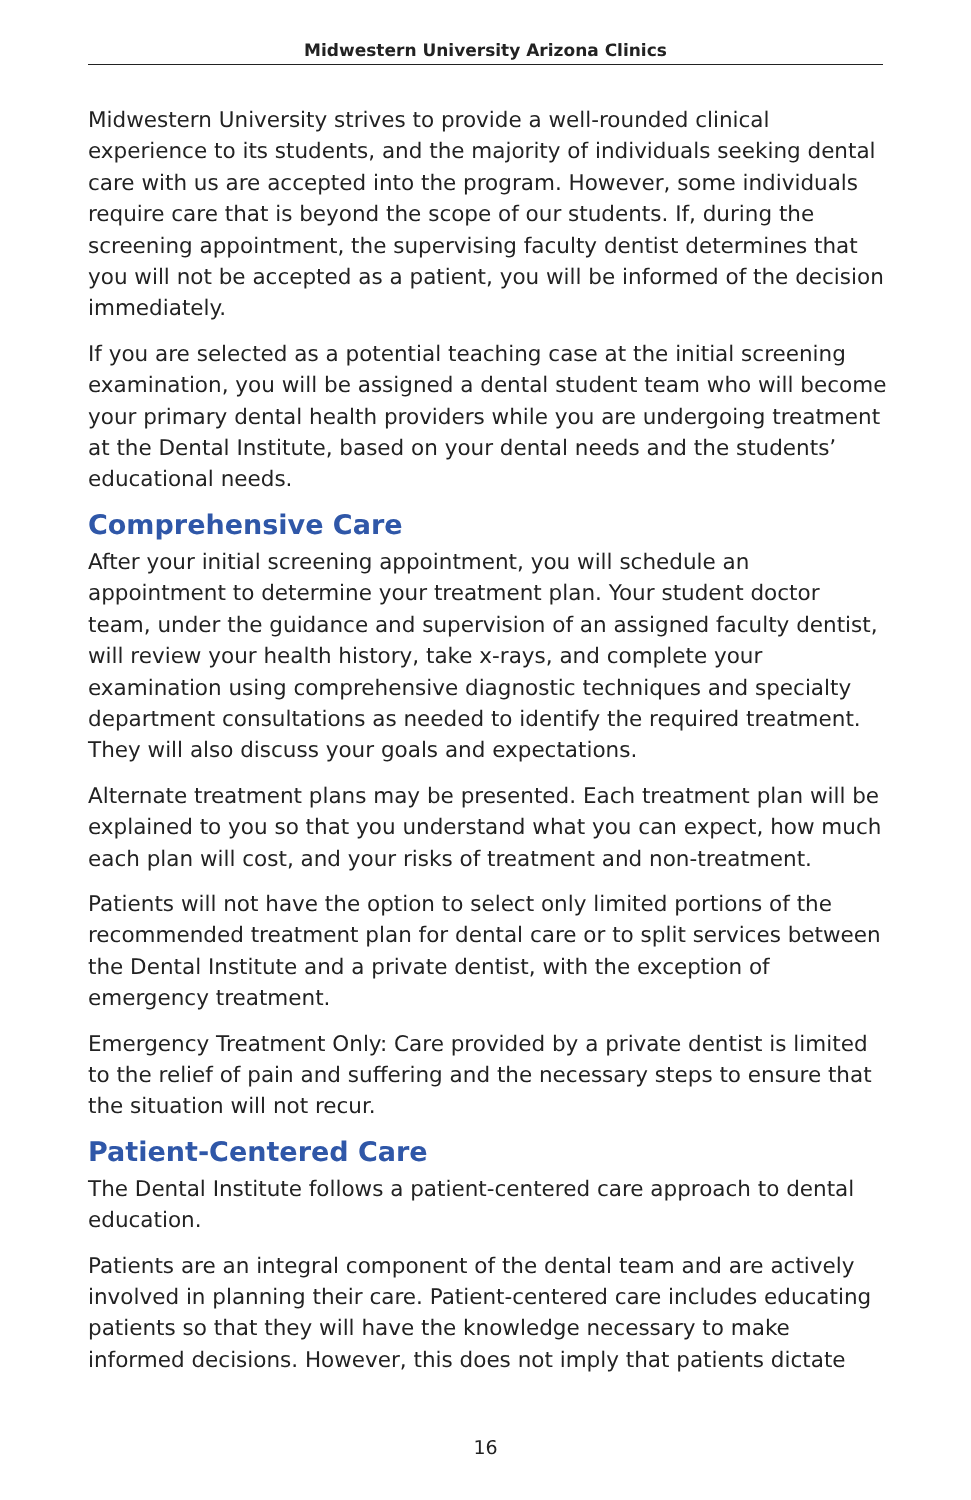Midwestern University Arizona Clinics
Midwestern University strives to provide a well-rounded clinical experience to its students, and the majority of individuals seeking dental care with us are accepted into the program. However, some individuals require care that is beyond the scope of our students. If, during the screening appointment, the supervising faculty dentist determines that you will not be accepted as a patient, you will be informed of the decision immediately.
If you are selected as a potential teaching case at the initial screening examination, you will be assigned a dental student team who will become your primary dental health providers while you are undergoing treatment at the Dental Institute, based on your dental needs and the students’ educational needs.
Comprehensive Care
After your initial screening appointment, you will schedule an appointment to determine your treatment plan. Your student doctor team, under the guidance and supervision of an assigned faculty dentist, will review your health history, take x-rays, and complete your examination using comprehensive diagnostic techniques and specialty department consultations as needed to identify the required treatment. They will also discuss your goals and expectations.
Alternate treatment plans may be presented. Each treatment plan will be explained to you so that you understand what you can expect, how much each plan will cost, and your risks of treatment and non-treatment.
Patients will not have the option to select only limited portions of the recommended treatment plan for dental care or to split services between the Dental Institute and a private dentist, with the exception of emergency treatment.
Emergency Treatment Only: Care provided by a private dentist is limited to the relief of pain and suffering and the necessary steps to ensure that the situation will not recur.
Patient-Centered Care
The Dental Institute follows a patient-centered care approach to dental education.
Patients are an integral component of the dental team and are actively involved in planning their care. Patient-centered care includes educating patients so that they will have the knowledge necessary to make informed decisions. However, this does not imply that patients dictate
16